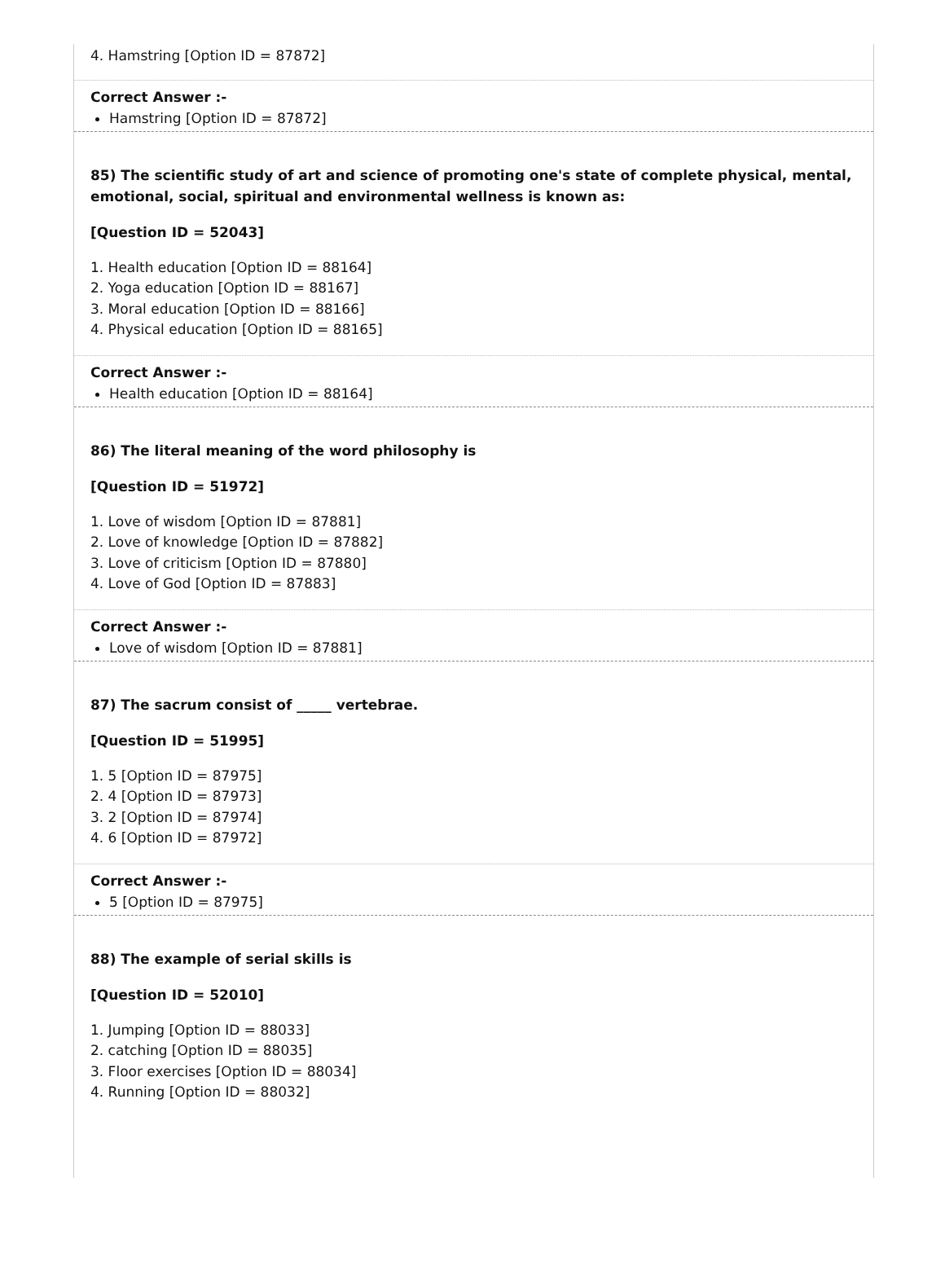4. Hamstring [Option ID = 87872]
Correct Answer :-
Hamstring [Option ID = 87872]
85) The scientific study of art and science of promoting one's state of complete physical, mental, emotional, social, spiritual and environmental wellness is known as:
[Question ID = 52043]
1. Health education [Option ID = 88164]
2. Yoga education [Option ID = 88167]
3. Moral education [Option ID = 88166]
4. Physical education [Option ID = 88165]
Correct Answer :-
Health education [Option ID = 88164]
86) The literal meaning of the word philosophy is
[Question ID = 51972]
1. Love of wisdom [Option ID = 87881]
2. Love of knowledge [Option ID = 87882]
3. Love of criticism [Option ID = 87880]
4. Love of God [Option ID = 87883]
Correct Answer :-
Love of wisdom [Option ID = 87881]
87) The sacrum consist of _____ vertebrae.
[Question ID = 51995]
1. 5 [Option ID = 87975]
2. 4 [Option ID = 87973]
3. 2 [Option ID = 87974]
4. 6 [Option ID = 87972]
Correct Answer :-
5 [Option ID = 87975]
88) The example of serial skills is
[Question ID = 52010]
1. Jumping [Option ID = 88033]
2. catching [Option ID = 88035]
3. Floor exercises [Option ID = 88034]
4. Running [Option ID = 88032]